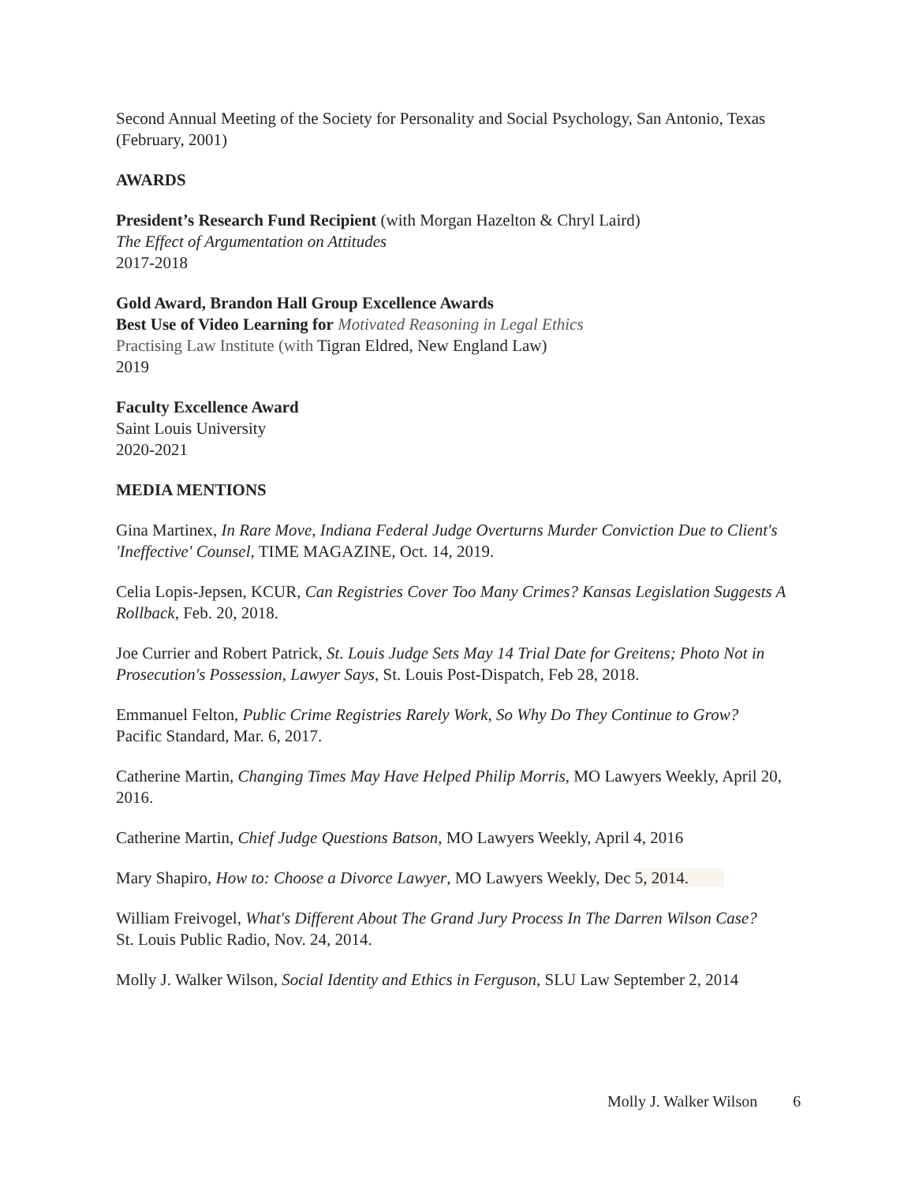Second Annual Meeting of the Society for Personality and Social Psychology, San Antonio, Texas (February, 2001)
AWARDS
President’s Research Fund Recipient (with Morgan Hazelton & Chryl Laird)
The Effect of Argumentation on Attitudes
2017-2018
Gold Award, Brandon Hall Group Excellence Awards
Best Use of Video Learning for Motivated Reasoning in Legal Ethics
Practising Law Institute (with Tigran Eldred, New England Law)
2019
Faculty Excellence Award
Saint Louis University
2020-2021
MEDIA MENTIONS
Gina Martinex, In Rare Move, Indiana Federal Judge Overturns Murder Conviction Due to Client's 'Ineffective' Counsel, TIME MAGAZINE, Oct. 14, 2019.
Celia Lopis-Jepsen, KCUR, Can Registries Cover Too Many Crimes? Kansas Legislation Suggests A Rollback, Feb. 20, 2018.
Joe Currier and Robert Patrick, St. Louis Judge Sets May 14 Trial Date for Greitens; Photo Not in Prosecution's Possession, Lawyer Says, St. Louis Post-Dispatch, Feb 28, 2018.
Emmanuel Felton, Public Crime Registries Rarely Work, So Why Do They Continue to Grow?
Pacific Standard, Mar. 6, 2017.
Catherine Martin, Changing Times May Have Helped Philip Morris, MO Lawyers Weekly, April 20, 2016.
Catherine Martin, Chief Judge Questions Batson, MO Lawyers Weekly, April 4, 2016
Mary Shapiro, How to: Choose a Divorce Lawyer, MO Lawyers Weekly, Dec 5, 2014.
William Freivogel, What's Different About The Grand Jury Process In The Darren Wilson Case?
St. Louis Public Radio, Nov. 24, 2014.
Molly J. Walker Wilson, Social Identity and Ethics in Ferguson, SLU Law September 2, 2014
Molly J. Walker Wilson 6